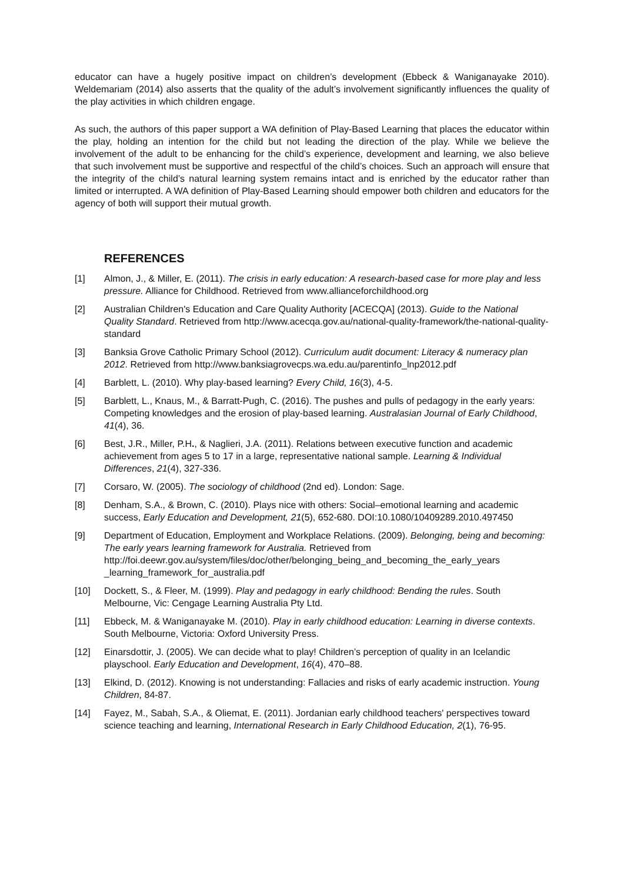educator can have a hugely positive impact on children’s development (Ebbeck & Waniganayake 2010). Weldemariam (2014) also asserts that the quality of the adult’s involvement significantly influences the quality of the play activities in which children engage.
As such, the authors of this paper support a WA definition of Play-Based Learning that places the educator within the play, holding an intention for the child but not leading the direction of the play. While we believe the involvement of the adult to be enhancing for the child’s experience, development and learning, we also believe that such involvement must be supportive and respectful of the child’s choices. Such an approach will ensure that the integrity of the child’s natural learning system remains intact and is enriched by the educator rather than limited or interrupted. A WA definition of Play-Based Learning should empower both children and educators for the agency of both will support their mutual growth.
REFERENCES
[1] Almon, J., & Miller, E. (2011). The crisis in early education: A research-based case for more play and less pressure. Alliance for Childhood. Retrieved from www.allianceforchildhood.org
[2] Australian Children's Education and Care Quality Authority [ACECQA] (2013). Guide to the National Quality Standard. Retrieved from http://www.acecqa.gov.au/national-quality-framework/the-national-quality-standard
[3] Banksia Grove Catholic Primary School (2012). Curriculum audit document: Literacy & numeracy plan 2012. Retrieved from http://www.banksiagrovecps.wa.edu.au/parentinfo_lnp2012.pdf
[4] Barblett, L. (2010). Why play-based learning? Every Child, 16(3), 4-5.
[5] Barblett, L., Knaus, M., & Barratt-Pugh, C. (2016). The pushes and pulls of pedagogy in the early years: Competing knowledges and the erosion of play-based learning. Australasian Journal of Early Childhood, 41(4), 36.
[6] Best, J.R., Miller, P.H., & Naglieri, J.A. (2011). Relations between executive function and academic achievement from ages 5 to 17 in a large, representative national sample. Learning & Individual Differences, 21(4), 327-336.
[7] Corsaro, W. (2005). The sociology of childhood (2nd ed). London: Sage.
[8] Denham, S.A., & Brown, C. (2010). Plays nice with others: Social–emotional learning and academic success, Early Education and Development, 21(5), 652-680. DOI:10.1080/10409289.2010.497450
[9] Department of Education, Employment and Workplace Relations. (2009). Belonging, being and becoming: The early years learning framework for Australia. Retrieved from http://foi.deewr.gov.au/system/files/doc/other/belonging_being_and_becoming_the_early_years _learning_framework_for_australia.pdf
[10] Dockett, S., & Fleer, M. (1999). Play and pedagogy in early childhood: Bending the rules. South Melbourne, Vic: Cengage Learning Australia Pty Ltd.
[11] Ebbeck, M. & Waniganayake M. (2010). Play in early childhood education: Learning in diverse contexts. South Melbourne, Victoria: Oxford University Press.
[12] Einarsdottir, J. (2005). We can decide what to play! Children’s perception of quality in an Icelandic playschool. Early Education and Development, 16(4), 470–88.
[13] Elkind, D. (2012). Knowing is not understanding: Fallacies and risks of early academic instruction. Young Children, 84-87.
[14] Fayez, M., Sabah, S.A., & Oliemat, E. (2011). Jordanian early childhood teachers' perspectives toward science teaching and learning, International Research in Early Childhood Education, 2(1), 76-95.